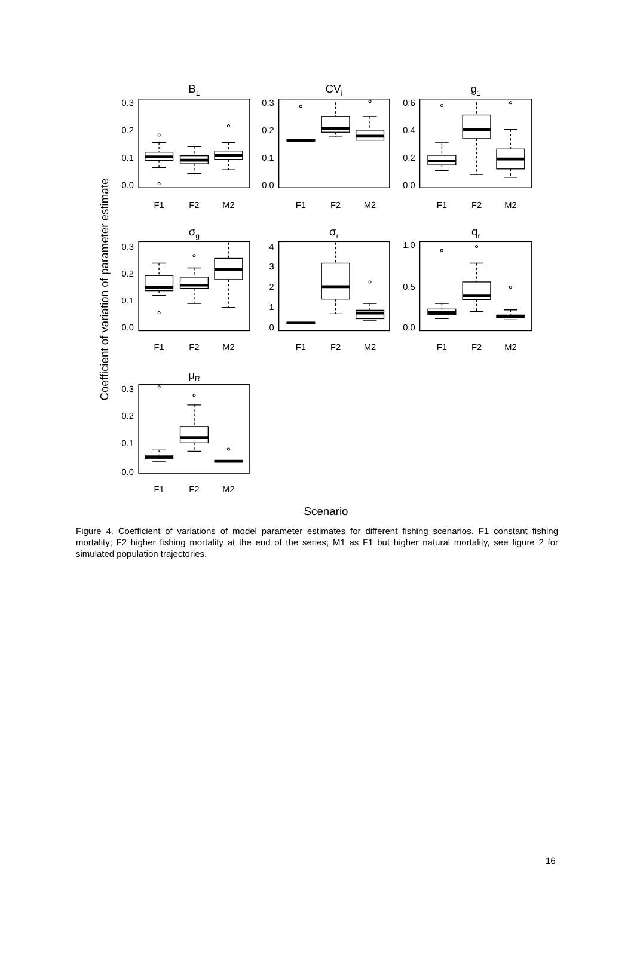B1
CVi
g1
σg
σr
qr
μR
F1
F2
M2
F1
F2
M2
F1
F2
M2
F1
F2
M2
F1
F2
M2
F1
F2
M2
F1
F2
M2
Scenario
0.3
0.2
0.1
0.0
0.3
0.2
0.1
0.0
0.6
0.4
0.2
0.0
0.3
0.2
0.1
0.0
4
3
2
1
0
1.0
0.5
0.0
0.3
0.2
0.1
0.0
Coefficient of variation of parameter estimate
Figure 4. Coefficient of variations of model parameter estimates for different fishing scenarios. F1 constant fishing mortality; F2 higher fishing mortality at the end of the series; M1 as F1 but higher natural mortality, see figure 2 for simulated population trajectories.
16